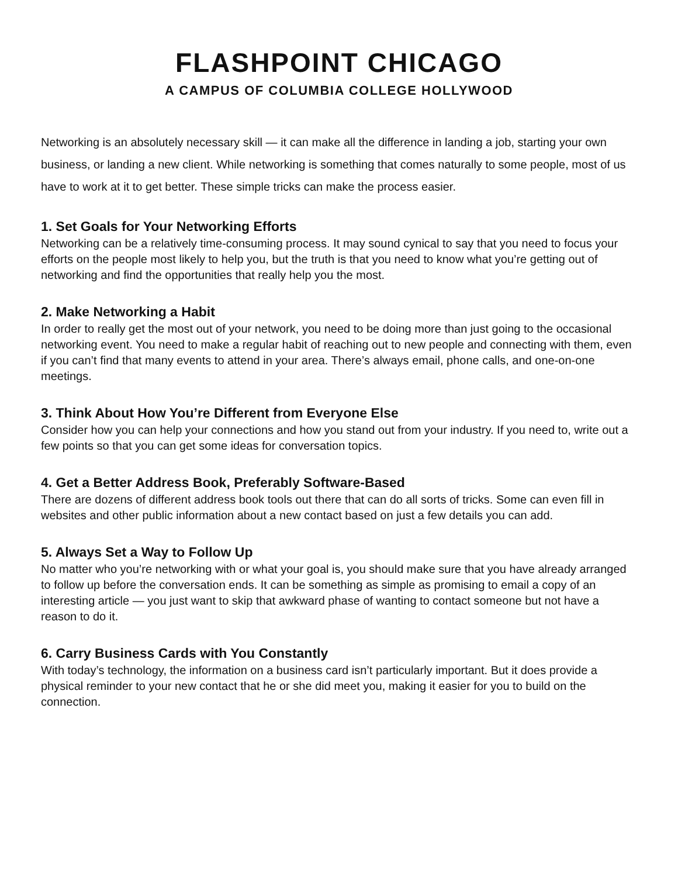FLASHPOINT CHICAGO
A CAMPUS OF COLUMBIA COLLEGE HOLLYWOOD
Networking is an absolutely necessary skill — it can make all the difference in landing a job, starting your own business, or landing a new client. While networking is something that comes naturally to some people, most of us have to work at it to get better. These simple tricks can make the process easier.
1. Set Goals for Your Networking Efforts
Networking can be a relatively time-consuming process. It may sound cynical to say that you need to focus your efforts on the people most likely to help you, but the truth is that you need to know what you’re getting out of networking and find the opportunities that really help you the most.
2. Make Networking a Habit
In order to really get the most out of your network, you need to be doing more than just going to the occasional networking event. You need to make a regular habit of reaching out to new people and connecting with them, even if you can’t find that many events to attend in your area. There’s always email, phone calls, and one-on-one meetings.
3. Think About How You’re Different from Everyone Else
Consider how you can help your connections and how you stand out from your industry. If you need to, write out a few points so that you can get some ideas for conversation topics.
4. Get a Better Address Book, Preferably Software-Based
There are dozens of different address book tools out there that can do all sorts of tricks. Some can even fill in websites and other public information about a new contact based on just a few details you can add.
5. Always Set a Way to Follow Up
No matter who you’re networking with or what your goal is, you should make sure that you have already arranged to follow up before the conversation ends. It can be something as simple as promising to email a copy of an interesting article — you just want to skip that awkward phase of wanting to contact someone but not have a reason to do it.
6. Carry Business Cards with You Constantly
With today’s technology, the information on a business card isn’t particularly important. But it does provide a physical reminder to your new contact that he or she did meet you, making it easier for you to build on the connection.